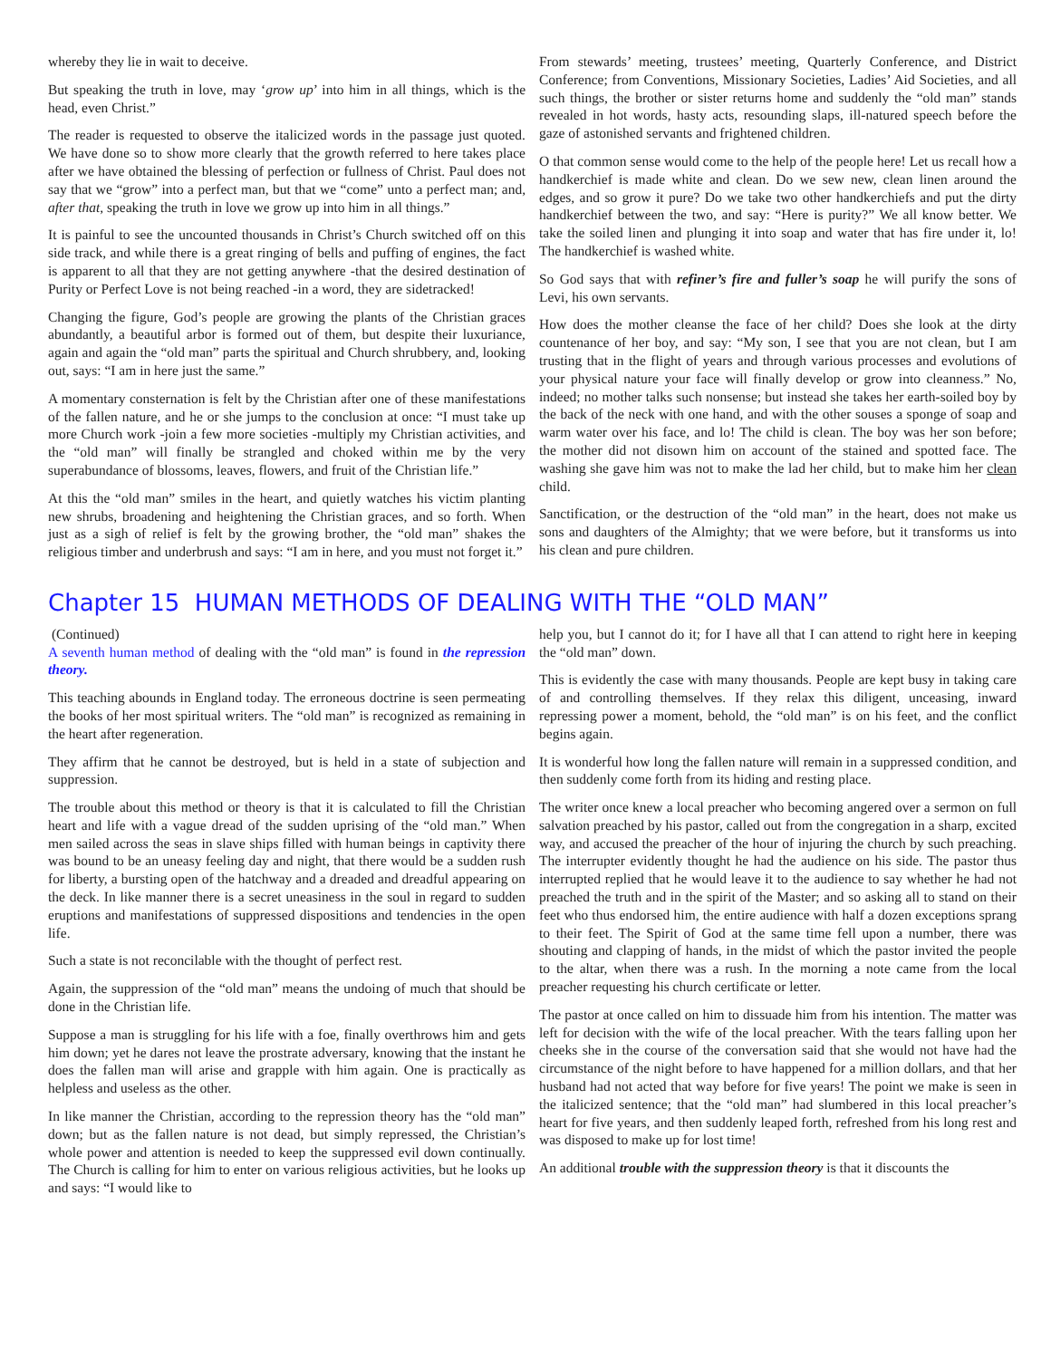whereby they lie in wait to deceive.
But speaking the truth in love, may ‘grow up’ into him in all things, which is the head, even Christ.”
The reader is requested to observe the italicized words in the passage just quoted. We have done so to show more clearly that the growth referred to here takes place after we have obtained the blessing of perfection or fullness of Christ. Paul does not say that we “grow” into a perfect man, but that we “come” unto a perfect man; and, after that, speaking the truth in love we grow up into him in all things.”
It is painful to see the uncounted thousands in Christ’s Church switched off on this side track, and while there is a great ringing of bells and puffing of engines, the fact is apparent to all that they are not getting anywhere -that the desired destination of Purity or Perfect Love is not being reached -in a word, they are sidetracked!
Changing the figure, God’s people are growing the plants of the Christian graces abundantly, a beautiful arbor is formed out of them, but despite their luxuriance, again and again the “old man” parts the spiritual and Church shrubbery, and, looking out, says: “I am in here just the same.”
A momentary consternation is felt by the Christian after one of these manifestations of the fallen nature, and he or she jumps to the conclusion at once: “I must take up more Church work -join a few more societies -multiply my Christian activities, and the “old man” will finally be strangled and choked within me by the very superabundance of blossoms, leaves, flowers, and fruit of the Christian life.”
At this the “old man” smiles in the heart, and quietly watches his victim planting new shrubs, broadening and heightening the Christian graces, and so forth. When just as a sigh of relief is felt by the growing brother, the “old man” shakes the religious timber and underbrush and says: “I am in here, and you must not forget it.”
From stewards’ meeting, trustees’ meeting, Quarterly Conference, and District Conference; from Conventions, Missionary Societies, Ladies’ Aid Societies, and all such things, the brother or sister returns home and suddenly the “old man” stands revealed in hot words, hasty acts, resounding slaps, ill-natured speech before the gaze of astonished servants and frightened children.
O that common sense would come to the help of the people here! Let us recall how a handkerchief is made white and clean. Do we sew new, clean linen around the edges, and so grow it pure? Do we take two other handkerchiefs and put the dirty handkerchief between the two, and say: “Here is purity?” We all know better. We take the soiled linen and plunging it into soap and water that has fire under it, lo! The handkerchief is washed white.
So God says that with refiner’s fire and fuller’s soap he will purify the sons of Levi, his own servants.
How does the mother cleanse the face of her child? Does she look at the dirty countenance of her boy, and say: “My son, I see that you are not clean, but I am trusting that in the flight of years and through various processes and evolutions of your physical nature your face will finally develop or grow into cleanness.” No, indeed; no mother talks such nonsense; but instead she takes her earth-soiled boy by the back of the neck with one hand, and with the other souses a sponge of soap and warm water over his face, and lo! The child is clean. The boy was her son before; the mother did not disown him on account of the stained and spotted face. The washing she gave him was not to make the lad her child, but to make him her clean child.
Sanctification, or the destruction of the “old man” in the heart, does not make us sons and daughters of the Almighty; that we were before, but it transforms us into his clean and pure children.
Chapter 15 HUMAN METHODS OF DEALING WITH THE “OLD MAN”
(Continued)
A seventh human method of dealing with the “old man” is found in the repression theory.
This teaching abounds in England today. The erroneous doctrine is seen permeating the books of her most spiritual writers. The “old man” is recognized as remaining in the heart after regeneration.
They affirm that he cannot be destroyed, but is held in a state of subjection and suppression.
The trouble about this method or theory is that it is calculated to fill the Christian heart and life with a vague dread of the sudden uprising of the “old man.” When men sailed across the seas in slave ships filled with human beings in captivity there was bound to be an uneasy feeling day and night, that there would be a sudden rush for liberty, a bursting open of the hatchway and a dreaded and dreadful appearing on the deck. In like manner there is a secret uneasiness in the soul in regard to sudden eruptions and manifestations of suppressed dispositions and tendencies in the open life.
Such a state is not reconcilable with the thought of perfect rest.
Again, the suppression of the “old man” means the undoing of much that should be done in the Christian life.
Suppose a man is struggling for his life with a foe, finally overthrows him and gets him down; yet he dares not leave the prostrate adversary, knowing that the instant he does the fallen man will arise and grapple with him again. One is practically as helpless and useless as the other.
In like manner the Christian, according to the repression theory has the “old man” down; but as the fallen nature is not dead, but simply repressed, the Christian’s whole power and attention is needed to keep the suppressed evil down continually. The Church is calling for him to enter on various religious activities, but he looks up and says: “I would like to
help you, but I cannot do it; for I have all that I can attend to right here in keeping the “old man” down.
This is evidently the case with many thousands. People are kept busy in taking care of and controlling themselves. If they relax this diligent, unceasing, inward repressing power a moment, behold, the “old man” is on his feet, and the conflict begins again.
It is wonderful how long the fallen nature will remain in a suppressed condition, and then suddenly come forth from its hiding and resting place.
The writer once knew a local preacher who becoming angered over a sermon on full salvation preached by his pastor, called out from the congregation in a sharp, excited way, and accused the preacher of the hour of injuring the church by such preaching. The interrupter evidently thought he had the audience on his side. The pastor thus interrupted replied that he would leave it to the audience to say whether he had not preached the truth and in the spirit of the Master; and so asking all to stand on their feet who thus endorsed him, the entire audience with half a dozen exceptions sprang to their feet. The Spirit of God at the same time fell upon a number, there was shouting and clapping of hands, in the midst of which the pastor invited the people to the altar, when there was a rush. In the morning a note came from the local preacher requesting his church certificate or letter.
The pastor at once called on him to dissuade him from his intention. The matter was left for decision with the wife of the local preacher. With the tears falling upon her cheeks she in the course of the conversation said that she would not have had the circumstance of the night before to have happened for a million dollars, and that her husband had not acted that way before for five years! The point we make is seen in the italicized sentence; that the “old man” had slumbered in this local preacher’s heart for five years, and then suddenly leaped forth, refreshed from his long rest and was disposed to make up for lost time!
An additional trouble with the suppression theory is that it discounts the